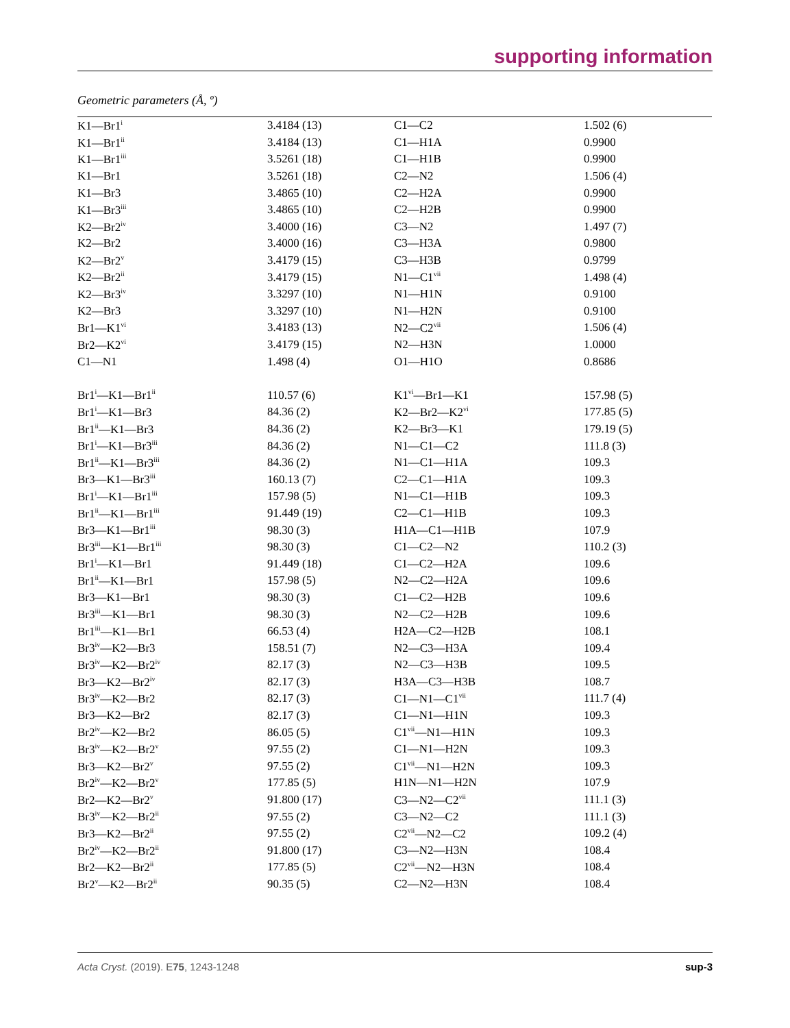supporting information
Geometric parameters (Å, º)
| K1—Br1<sup>i</sup> | 3.4184 (13) | C1—C2 | 1.502 (6) |
| K1—Br1<sup>ii</sup> | 3.4184 (13) | C1—H1A | 0.9900 |
| K1—Br1<sup>iii</sup> | 3.5261 (18) | C1—H1B | 0.9900 |
| K1—Br1 | 3.5261 (18) | C2—N2 | 1.506 (4) |
| K1—Br3 | 3.4865 (10) | C2—H2A | 0.9900 |
| K1—Br3<sup>iii</sup> | 3.4865 (10) | C2—H2B | 0.9900 |
| K2—Br2<sup>iv</sup> | 3.4000 (16) | C3—N2 | 1.497 (7) |
| K2—Br2 | 3.4000 (16) | C3—H3A | 0.9800 |
| K2—Br2<sup>v</sup> | 3.4179 (15) | C3—H3B | 0.9799 |
| K2—Br2<sup>ii</sup> | 3.4179 (15) | N1—C1<sup>vii</sup> | 1.498 (4) |
| K2—Br3<sup>iv</sup> | 3.3297 (10) | N1—H1N | 0.9100 |
| K2—Br3 | 3.3297 (10) | N1—H2N | 0.9100 |
| Br1—K1<sup>vi</sup> | 3.4183 (13) | N2—C2<sup>vii</sup> | 1.506 (4) |
| Br2—K2<sup>vi</sup> | 3.4179 (15) | N2—H3N | 1.0000 |
| C1—N1 | 1.498 (4) | O1—H1O | 0.8686 |
| Br1<sup>i</sup>—K1—Br1<sup>ii</sup> | 110.57 (6) | K1<sup>vi</sup>—Br1—K1 | 157.98 (5) |
| Br1<sup>i</sup>—K1—Br3 | 84.36 (2) | K2—Br2—K2<sup>vi</sup> | 177.85 (5) |
| Br1<sup>ii</sup>—K1—Br3 | 84.36 (2) | K2—Br3—K1 | 179.19 (5) |
| Br1<sup>i</sup>—K1—Br3<sup>iii</sup> | 84.36 (2) | N1—C1—C2 | 111.8 (3) |
| Br1<sup>ii</sup>—K1—Br3<sup>iii</sup> | 84.36 (2) | N1—C1—H1A | 109.3 |
| Br3—K1—Br3<sup>iii</sup> | 160.13 (7) | C2—C1—H1A | 109.3 |
| Br1<sup>i</sup>—K1—Br1<sup>iii</sup> | 157.98 (5) | N1—C1—H1B | 109.3 |
| Br1<sup>ii</sup>—K1—Br1<sup>iii</sup> | 91.449 (19) | C2—C1—H1B | 109.3 |
| Br3—K1—Br1<sup>iii</sup> | 98.30 (3) | H1A—C1—H1B | 107.9 |
| Br3<sup>iii</sup>—K1—Br1<sup>iii</sup> | 98.30 (3) | C1—C2—N2 | 110.2 (3) |
| Br1<sup>i</sup>—K1—Br1 | 91.449 (18) | C1—C2—H2A | 109.6 |
| Br1<sup>ii</sup>—K1—Br1 | 157.98 (5) | N2—C2—H2A | 109.6 |
| Br3—K1—Br1 | 98.30 (3) | C1—C2—H2B | 109.6 |
| Br3<sup>iii</sup>—K1—Br1 | 98.30 (3) | N2—C2—H2B | 109.6 |
| Br1<sup>iii</sup>—K1—Br1 | 66.53 (4) | H2A—C2—H2B | 108.1 |
| Br3<sup>iv</sup>—K2—Br3 | 158.51 (7) | N2—C3—H3A | 109.4 |
| Br3<sup>iv</sup>—K2—Br2<sup>iv</sup> | 82.17 (3) | N2—C3—H3B | 109.5 |
| Br3—K2—Br2<sup>iv</sup> | 82.17 (3) | H3A—C3—H3B | 108.7 |
| Br3<sup>iv</sup>—K2—Br2 | 82.17 (3) | C1—N1—C1<sup>vii</sup> | 111.7 (4) |
| Br3—K2—Br2 | 82.17 (3) | C1—N1—H1N | 109.3 |
| Br2<sup>iv</sup>—K2—Br2 | 86.05 (5) | C1<sup>vii</sup>—N1—H1N | 109.3 |
| Br3<sup>iv</sup>—K2—Br2<sup>v</sup> | 97.55 (2) | C1—N1—H2N | 109.3 |
| Br3—K2—Br2<sup>v</sup> | 97.55 (2) | C1<sup>vii</sup>—N1—H2N | 109.3 |
| Br2<sup>iv</sup>—K2—Br2<sup>v</sup> | 177.85 (5) | H1N—N1—H2N | 107.9 |
| Br2—K2—Br2<sup>v</sup> | 91.800 (17) | C3—N2—C2<sup>vii</sup> | 111.1 (3) |
| Br3<sup>iv</sup>—K2—Br2<sup>ii</sup> | 97.55 (2) | C3—N2—C2 | 111.1 (3) |
| Br3—K2—Br2<sup>ii</sup> | 97.55 (2) | C2<sup>vii</sup>—N2—C2 | 109.2 (4) |
| Br2<sup>iv</sup>—K2—Br2<sup>ii</sup> | 91.800 (17) | C3—N2—H3N | 108.4 |
| Br2—K2—Br2<sup>ii</sup> | 177.85 (5) | C2<sup>vii</sup>—N2—H3N | 108.4 |
| Br2<sup>v</sup>—K2—Br2<sup>ii</sup> | 90.35 (5) | C2—N2—H3N | 108.4 |
Acta Cryst. (2019). E75, 1243-1248 sup-3